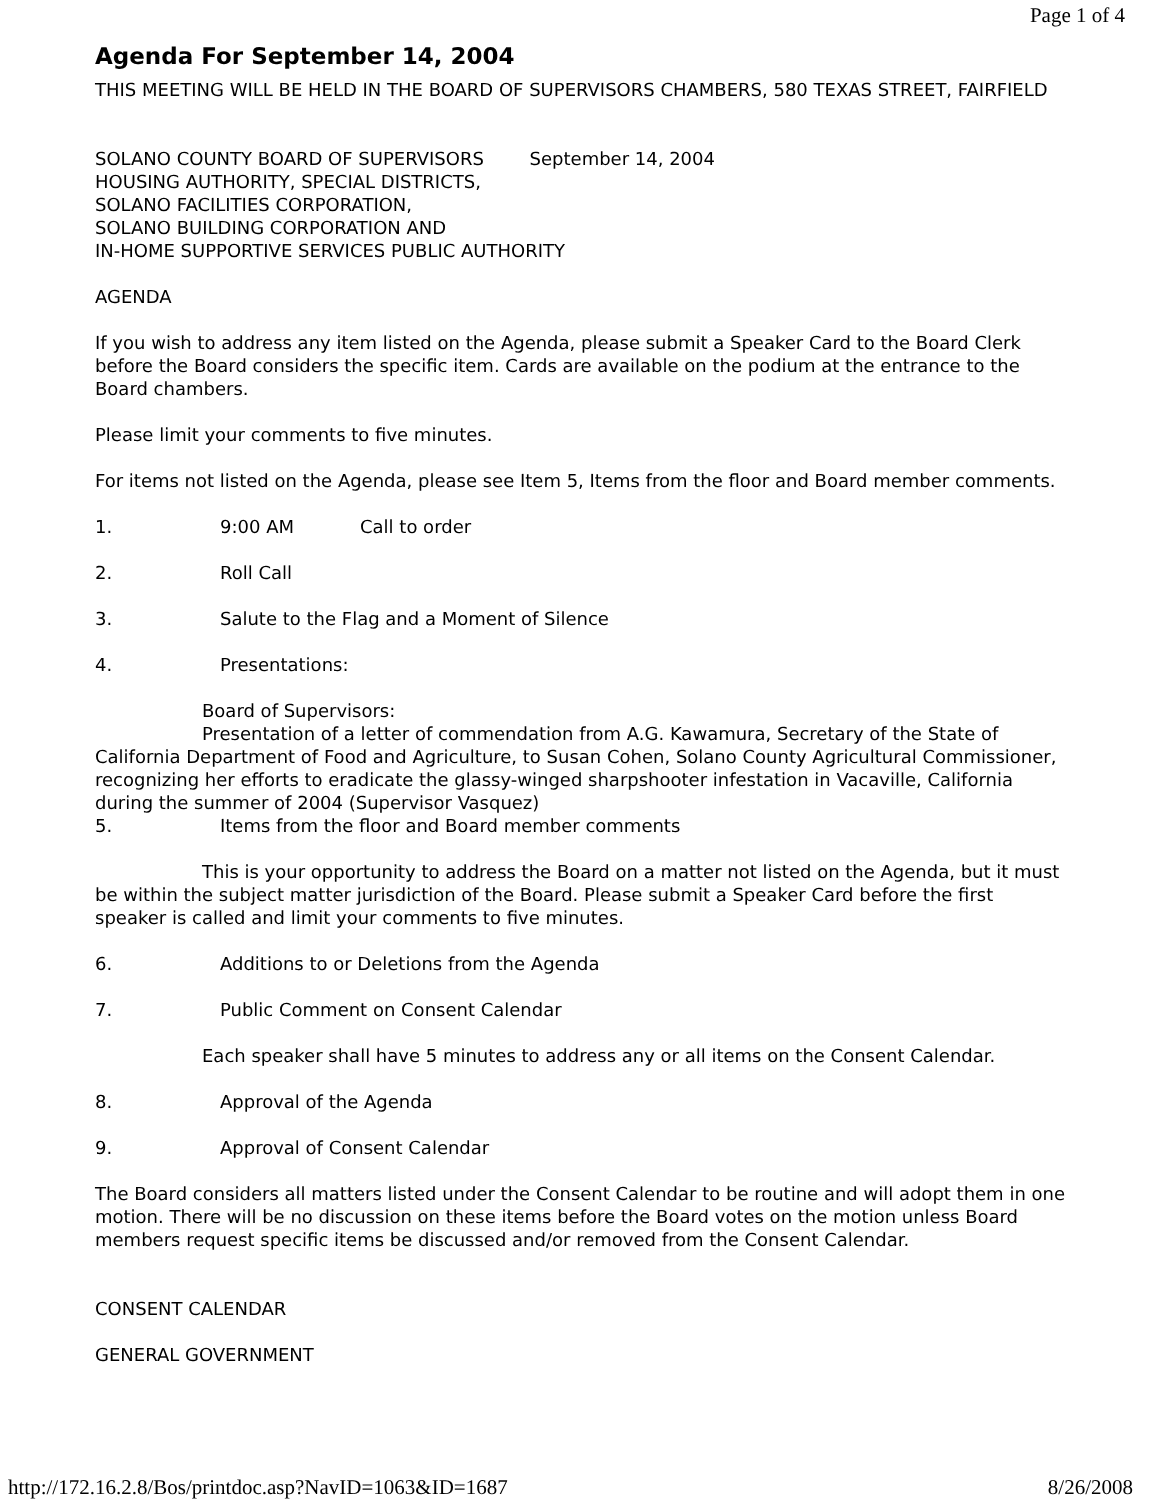Page 1 of 4
Agenda For September 14, 2004
THIS MEETING WILL BE HELD IN THE BOARD OF SUPERVISORS CHAMBERS, 580 TEXAS STREET, FAIRFIELD
SOLANO COUNTY BOARD OF SUPERVISORS September 14, 2004
HOUSING AUTHORITY, SPECIAL DISTRICTS,
SOLANO FACILITIES CORPORATION,
SOLANO BUILDING CORPORATION AND
IN-HOME SUPPORTIVE SERVICES PUBLIC AUTHORITY
AGENDA
If you wish to address any item listed on the Agenda, please submit a Speaker Card to the Board Clerk before the Board considers the specific item. Cards are available on the podium at the entrance to the Board chambers.
Please limit your comments to five minutes.
For items not listed on the Agenda, please see Item 5, Items from the floor and Board member comments.
1. 9:00 AM Call to order
2. Roll Call
3. Salute to the Flag and a Moment of Silence
4. Presentations:
Board of Supervisors:
Presentation of a letter of commendation from A.G. Kawamura, Secretary of the State of California Department of Food and Agriculture, to Susan Cohen, Solano County Agricultural Commissioner, recognizing her efforts to eradicate the glassy-winged sharpshooter infestation in Vacaville, California during the summer of 2004 (Supervisor Vasquez)
5. Items from the floor and Board member comments
This is your opportunity to address the Board on a matter not listed on the Agenda, but it must be within the subject matter jurisdiction of the Board. Please submit a Speaker Card before the first speaker is called and limit your comments to five minutes.
6. Additions to or Deletions from the Agenda
7. Public Comment on Consent Calendar
Each speaker shall have 5 minutes to address any or all items on the Consent Calendar.
8. Approval of the Agenda
9. Approval of Consent Calendar
The Board considers all matters listed under the Consent Calendar to be routine and will adopt them in one motion. There will be no discussion on these items before the Board votes on the motion unless Board members request specific items be discussed and/or removed from the Consent Calendar.
CONSENT CALENDAR
GENERAL GOVERNMENT
http://172.16.2.8/Bos/printdoc.asp?NavID=1063&ID=1687 8/26/2008